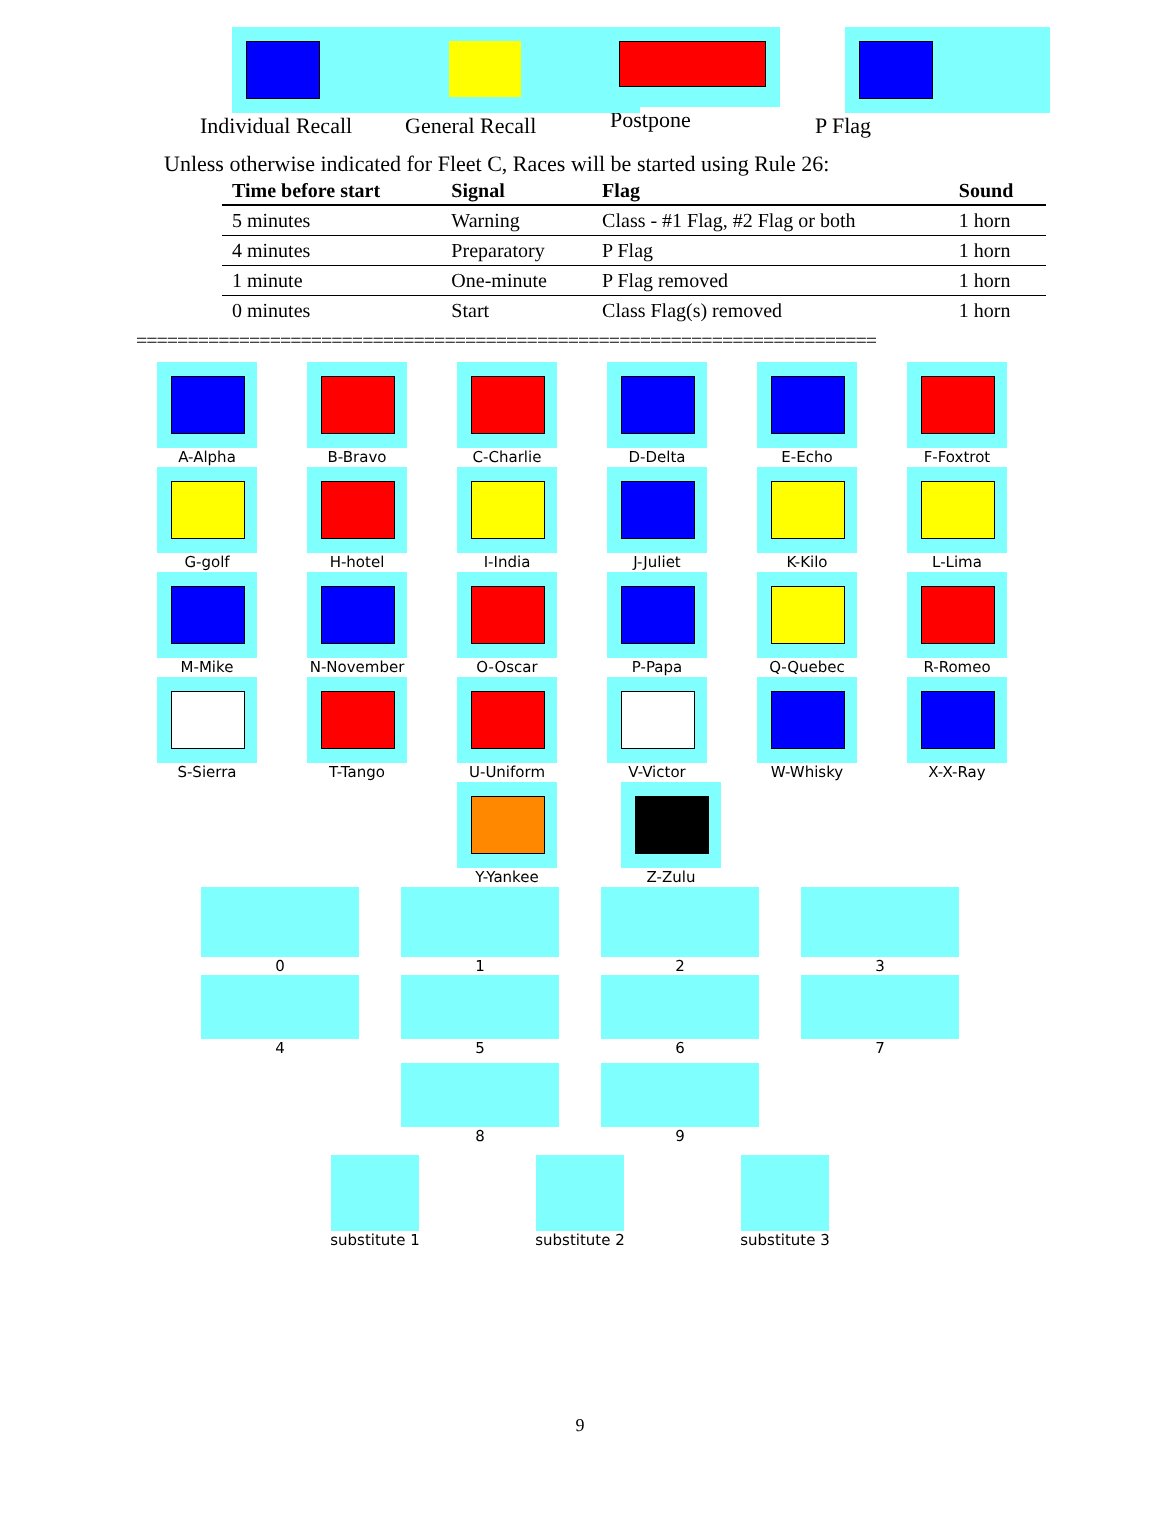Individual Recall
General Recall Postpone P Flag
Unless otherwise indicated for Fleet C, Races will be started using Rule 26:
| Time before start | Signal | Flag | Sound |
| --- | --- | --- | --- |
| 5 minutes | Warning | Class - #1 Flag, #2 Flag or both | 1 horn |
| 4 minutes | Preparatory | P Flag | 1 horn |
| 1 minute | One-minute | P Flag removed | 1 horn |
| 0 minutes | Start | Class Flag(s) removed | 1 horn |
========================================================================
A-Alpha
B-Bravo
C-Charlie
D-Delta
E-Echo
F-Foxtrot
G-golf
H-hotel
I-India
J-Juliet
K-Kilo
L-Lima
M-Mike
N-November
O-Oscar
P-Papa
Q-Quebec
R-Romeo
S-Sierra
T-Tango
U-Uniform
V-Victor
W-Whisky
X-X-Ray
Y-Yankee
Z-Zulu
0 1 2 3
4 5 6 7
8 9
substitute 1 substitute 2 substitute 3
9